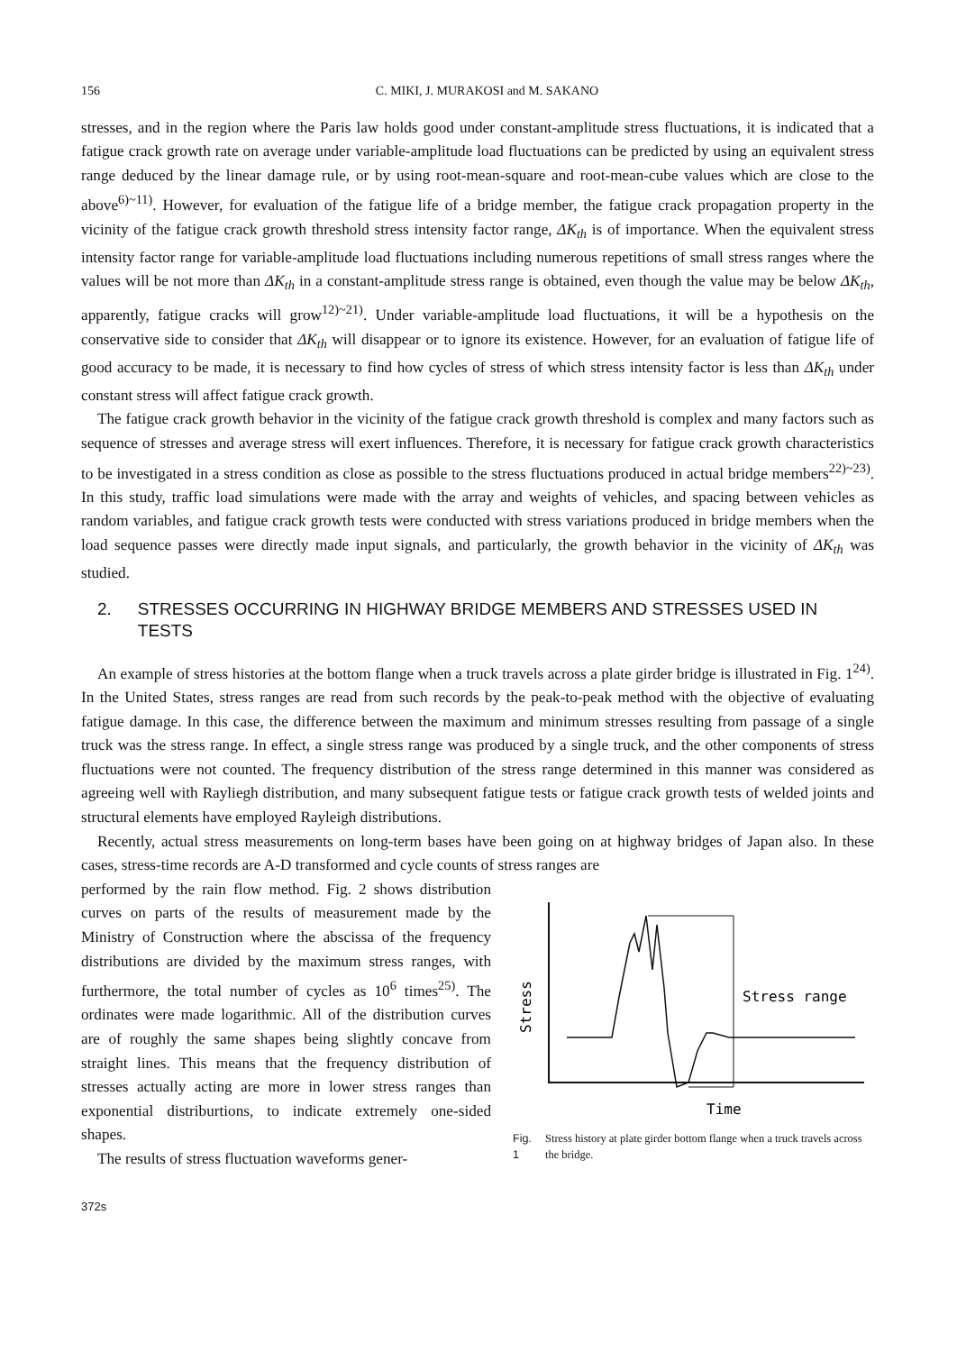156 C. MIKI, J. MURAKOSI and M. SAKANO
stresses, and in the region where the Paris law holds good under constant-amplitude stress fluctuations, it is indicated that a fatigue crack growth rate on average under variable-amplitude load fluctuations can be predicted by using an equivalent stress range deduced by the linear damage rule, or by using root-mean-square and root-mean-cube values which are close to the above<sup>6)~11)</sup>. However, for evaluation of the fatigue life of a bridge member, the fatigue crack propagation property in the vicinity of the fatigue crack growth threshold stress intensity factor range, ΔK<sub>th</sub> is of importance. When the equivalent stress intensity factor range for variable-amplitude load fluctuations including numerous repetitions of small stress ranges where the values will be not more than ΔK<sub>th</sub> in a constant-amplitude stress range is obtained, even though the value may be below ΔK<sub>th</sub>, apparently, fatigue cracks will grow<sup>12)~21)</sup>. Under variable-amplitude load fluctuations, it will be a hypothesis on the conservative side to consider that ΔK<sub>th</sub> will disappear or to ignore its existence. However, for an evaluation of fatigue life of good accuracy to be made, it is necessary to find how cycles of stress of which stress intensity factor is less than ΔK<sub>th</sub> under constant stress will affect fatigue crack growth.
The fatigue crack growth behavior in the vicinity of the fatigue crack growth threshold is complex and many factors such as sequence of stresses and average stress will exert influences. Therefore, it is necessary for fatigue crack growth characteristics to be investigated in a stress condition as close as possible to the stress fluctuations produced in actual bridge members<sup>22)~23)</sup>. In this study, traffic load simulations were made with the array and weights of vehicles, and spacing between vehicles as random variables, and fatigue crack growth tests were conducted with stress variations produced in bridge members when the load sequence passes were directly made input signals, and particularly, the growth behavior in the vicinity of ΔK<sub>th</sub> was studied.
2. STRESSES OCCURRING IN HIGHWAY BRIDGE MEMBERS AND STRESSES USED IN TESTS
An example of stress histories at the bottom flange when a truck travels across a plate girder bridge is illustrated in Fig. 1<sup>24)</sup>. In the United States, stress ranges are read from such records by the peak-to-peak method with the objective of evaluating fatigue damage. In this case, the difference between the maximum and minimum stresses resulting from passage of a single truck was the stress range. In effect, a single stress range was produced by a single truck, and the other components of stress fluctuations were not counted. The frequency distribution of the stress range determined in this manner was considered as agreeing well with Rayliegh distribution, and many subsequent fatigue tests or fatigue crack growth tests of welded joints and structural elements have employed Rayleigh distributions.
Recently, actual stress measurements on long-term bases have been going on at highway bridges of Japan also. In these cases, stress-time records are A-D transformed and cycle counts of stress ranges are
performed by the rain flow method. Fig. 2 shows distribution curves on parts of the results of measurement made by the Ministry of Construction where the abscissa of the frequency distributions are divided by the maximum stress ranges, with furthermore, the total number of cycles as 10<sup>6</sup> times<sup>25)</sup>. The ordinates were made logarithmic. All of the distribution curves are of roughly the same shapes being slightly concave from straight lines. This means that the frequency distribution of stresses actually acting are more in lower stress ranges than exponential distriburtions, to indicate extremely one-sided shapes.
The results of stress fluctuation waveforms gener-
Stress
Stress range
Time
Fig. 1 Stress history at plate girder bottom flange when a truck travels across the bridge.
372s